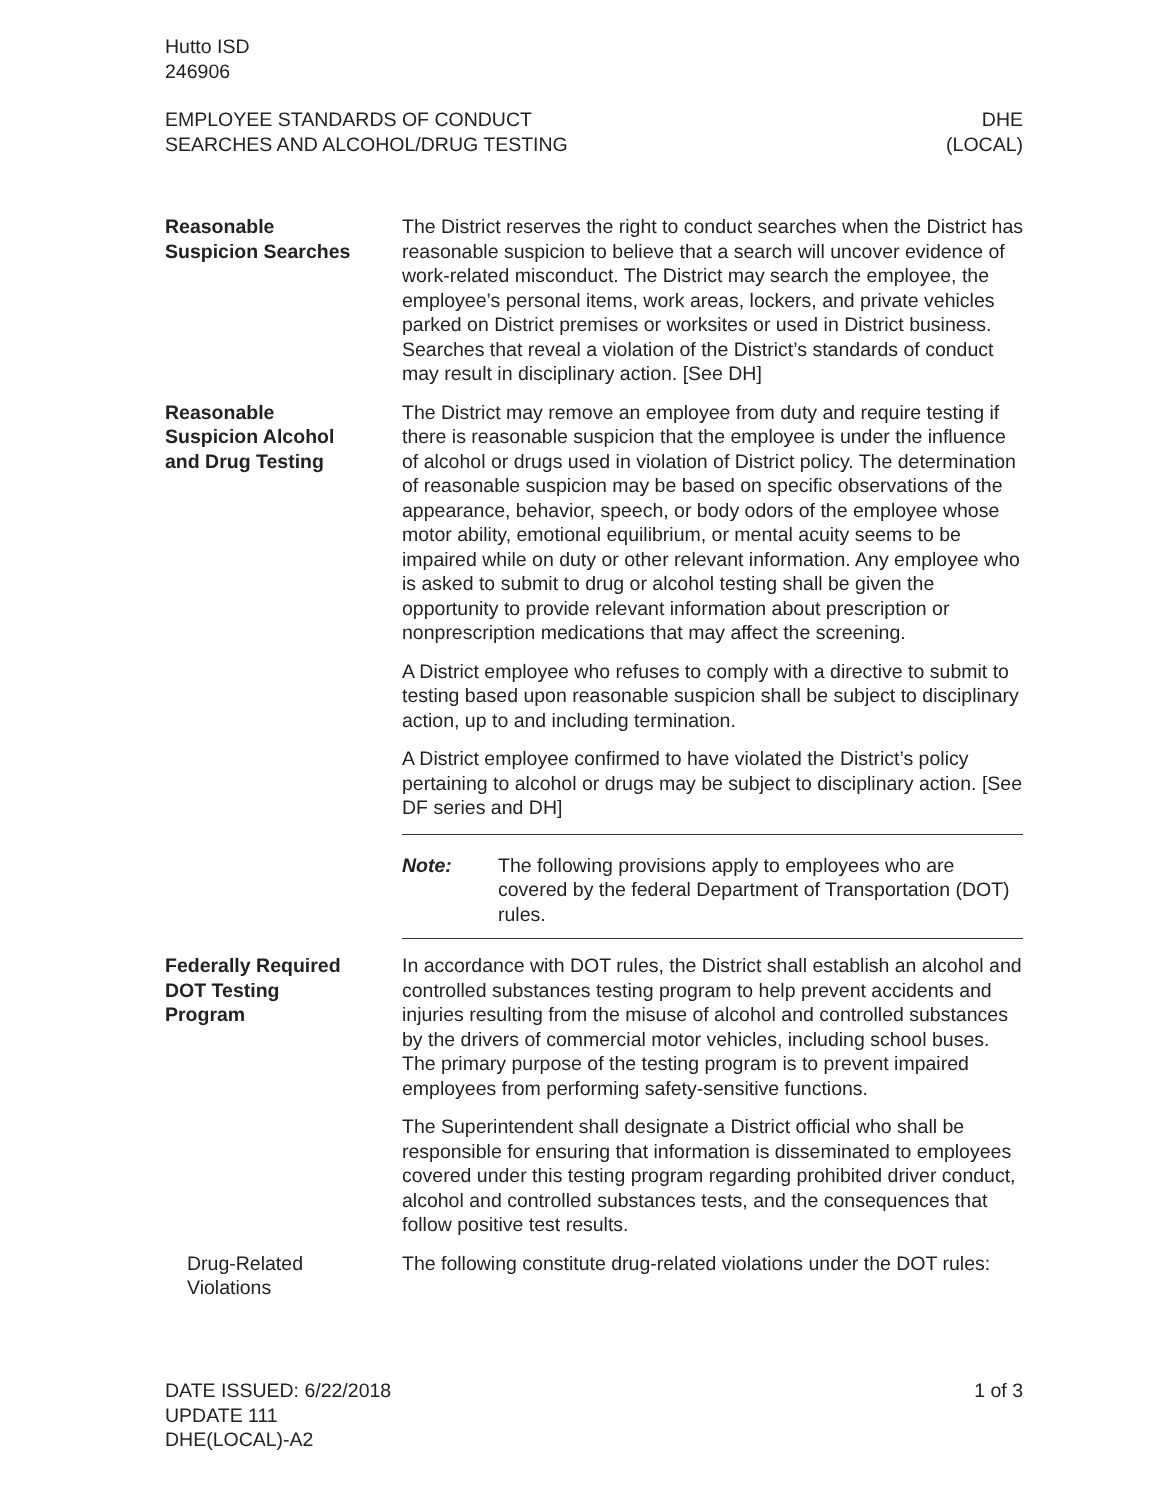Hutto ISD
246906
EMPLOYEE STANDARDS OF CONDUCT
SEARCHES AND ALCOHOL/DRUG TESTING
DHE
(LOCAL)
Reasonable
Suspicion Searches
The District reserves the right to conduct searches when the District has reasonable suspicion to believe that a search will uncover evidence of work-related misconduct. The District may search the employee, the employee’s personal items, work areas, lockers, and private vehicles parked on District premises or worksites or used in District business. Searches that reveal a violation of the District’s standards of conduct may result in disciplinary action. [See DH]
Reasonable
Suspicion Alcohol
and Drug Testing
The District may remove an employee from duty and require testing if there is reasonable suspicion that the employee is under the influence of alcohol or drugs used in violation of District policy. The determination of reasonable suspicion may be based on specific observations of the appearance, behavior, speech, or body odors of the employee whose motor ability, emotional equilibrium, or mental acuity seems to be impaired while on duty or other relevant information. Any employee who is asked to submit to drug or alcohol testing shall be given the opportunity to provide relevant information about prescription or nonprescription medications that may affect the screening.
A District employee who refuses to comply with a directive to submit to testing based upon reasonable suspicion shall be subject to disciplinary action, up to and including termination.
A District employee confirmed to have violated the District’s policy pertaining to alcohol or drugs may be subject to disciplinary action. [See DF series and DH]
Note: The following provisions apply to employees who are covered by the federal Department of Transportation (DOT) rules.
Federally Required
DOT Testing
Program
In accordance with DOT rules, the District shall establish an alcohol and controlled substances testing program to help prevent accidents and injuries resulting from the misuse of alcohol and controlled substances by the drivers of commercial motor vehicles, including school buses. The primary purpose of the testing program is to prevent impaired employees from performing safety-sensitive functions.
The Superintendent shall designate a District official who shall be responsible for ensuring that information is disseminated to employees covered under this testing program regarding prohibited driver conduct, alcohol and controlled substances tests, and the consequences that follow positive test results.
Drug-Related
Violations
The following constitute drug-related violations under the DOT rules:
DATE ISSUED: 6/22/2018
UPDATE 111
DHE(LOCAL)-A2
1 of 3